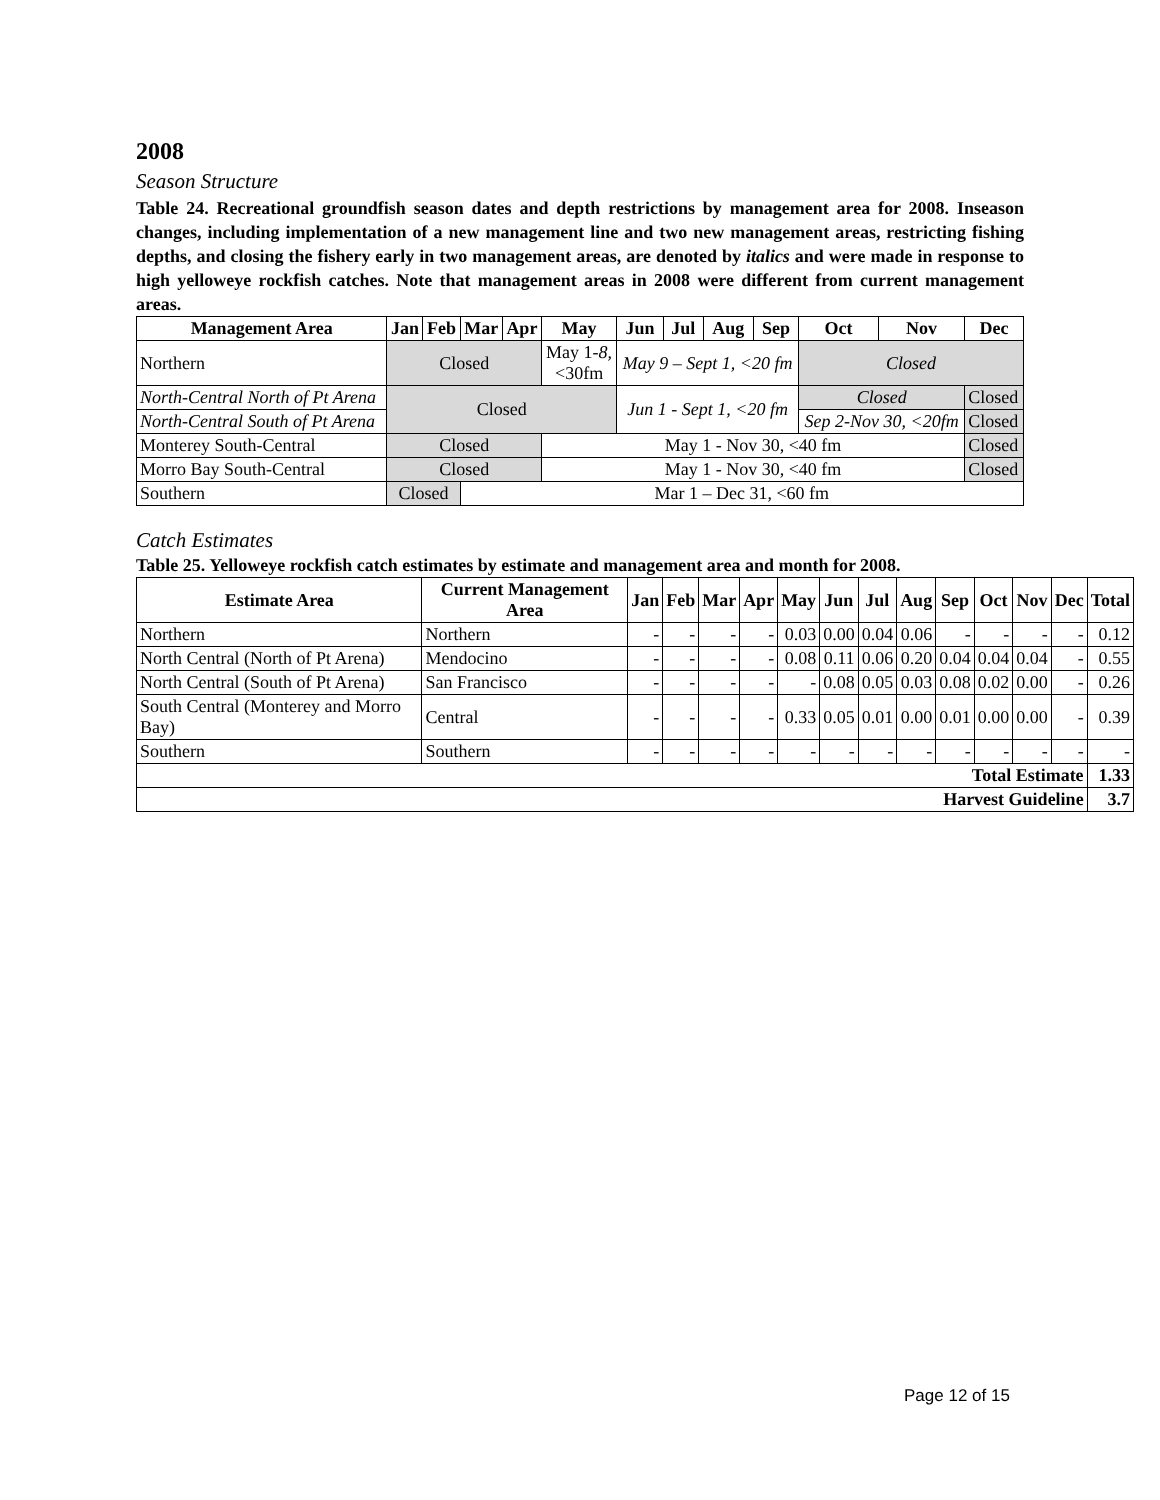2008
Season Structure
Table 24. Recreational groundfish season dates and depth restrictions by management area for 2008. Inseason changes, including implementation of a new management line and two new management areas, restricting fishing depths, and closing the fishery early in two management areas, are denoted by italics and were made in response to high yelloweye rockfish catches. Note that management areas in 2008 were different from current management areas.
| Management Area | Jan | Feb | Mar | Apr | May | Jun | Jul | Aug | Sep | Oct | Nov | Dec |
| --- | --- | --- | --- | --- | --- | --- | --- | --- | --- | --- | --- | --- |
| Northern | Closed | | | | May 1- 8, <30fm | May 9 – Sept 1, <20 fm | | | | Closed | | |
| North-Central North of Pt Arena | Closed | | | | | Jun 1 - Sept 1, <20 fm | | | | Closed | | Closed |
| North-Central South of Pt Arena | | | | | | | | | | Sep 2-Nov 30, <20fm | | Closed |
| Monterey South-Central | Closed | | | | May 1 - Nov 30, <40 fm | | | | | | | Closed |
| Morro Bay South-Central | Closed | | | | May 1 - Nov 30, <40 fm | | | | | | | Closed |
| Southern | Closed | | Mar 1 – Dec 31, <60 fm | | | | | | | | | |
Catch Estimates
Table 25. Yelloweye rockfish catch estimates by estimate and management area and month for 2008.
| Estimate Area | Current Management Area | Jan | Feb | Mar | Apr | May | Jun | Jul | Aug | Sep | Oct | Nov | Dec | Total |
| --- | --- | --- | --- | --- | --- | --- | --- | --- | --- | --- | --- | --- | --- | --- |
| Northern | Northern | - | - | - | - | 0.03 | 0.00 | 0.04 | 0.06 | - | - | - | - | 0.12 |
| North Central (North of Pt Arena) | Mendocino | - | - | - | - | 0.08 | 0.11 | 0.06 | 0.20 | 0.04 | 0.04 | 0.04 | - | 0.55 |
| North Central (South of Pt Arena) | San Francisco | - | - | - | - | - | 0.08 | 0.05 | 0.03 | 0.08 | 0.02 | 0.00 | - | 0.26 |
| South Central (Monterey and Morro Bay) | Central | - | - | - | - | 0.33 | 0.05 | 0.01 | 0.00 | 0.01 | 0.00 | 0.00 | - | 0.39 |
| Southern | Southern | - | - | - | - | - | - | - | - | - | - | - | - | - |
| Total Estimate | | | | | | | | | | | | | | 1.33 |
| Harvest Guideline | | | | | | | | | | | | | | 3.7 |
Page 12 of 15